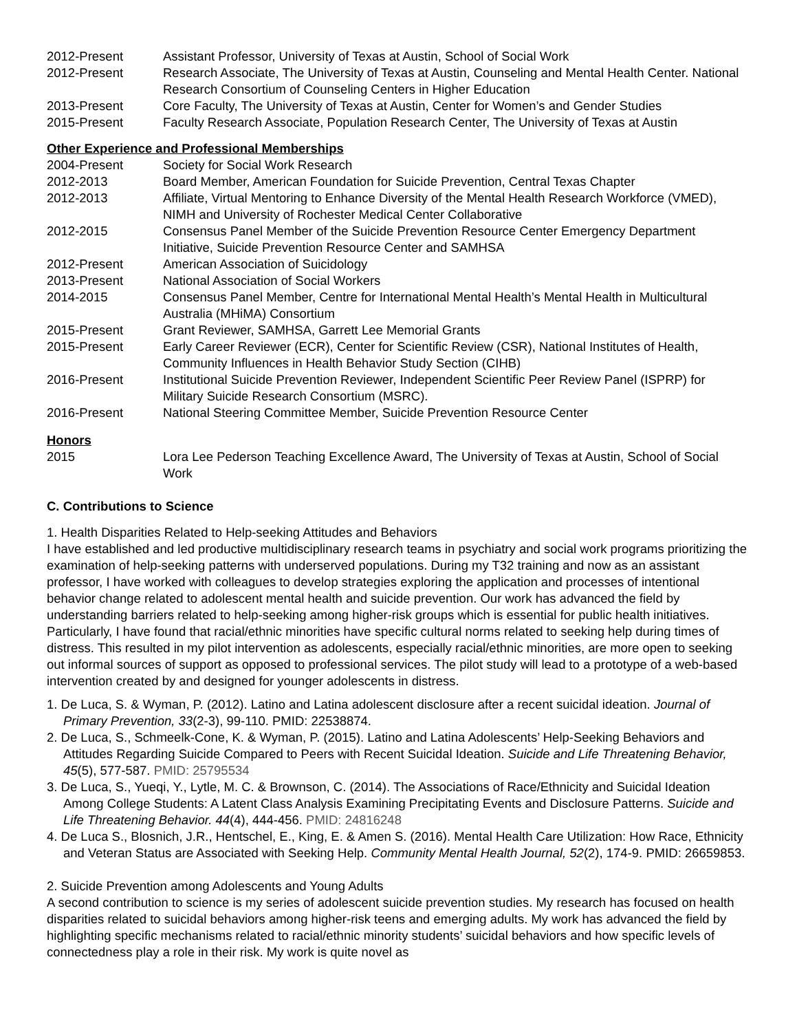2012-Present Assistant Professor, University of Texas at Austin, School of Social Work
2012-Present Research Associate, The University of Texas at Austin, Counseling and Mental Health Center. National Research Consortium of Counseling Centers in Higher Education
2013-Present Core Faculty, The University of Texas at Austin, Center for Women’s and Gender Studies
2015-Present Faculty Research Associate, Population Research Center, The University of Texas at Austin
Other Experience and Professional Memberships
2004-Present Society for Social Work Research
2012-2013 Board Member, American Foundation for Suicide Prevention, Central Texas Chapter
2012-2013 Affiliate, Virtual Mentoring to Enhance Diversity of the Mental Health Research Workforce (VMED), NIMH and University of Rochester Medical Center Collaborative
2012-2015 Consensus Panel Member of the Suicide Prevention Resource Center Emergency Department Initiative, Suicide Prevention Resource Center and SAMHSA
2012-Present American Association of Suicidology
2013-Present National Association of Social Workers
2014-2015 Consensus Panel Member, Centre for International Mental Health’s Mental Health in Multicultural Australia (MHiMA) Consortium
2015-Present Grant Reviewer, SAMHSA, Garrett Lee Memorial Grants
2015-Present Early Career Reviewer (ECR), Center for Scientific Review (CSR), National Institutes of Health, Community Influences in Health Behavior Study Section (CIHB)
2016-Present Institutional Suicide Prevention Reviewer, Independent Scientific Peer Review Panel (ISPRP) for Military Suicide Research Consortium (MSRC).
2016-Present National Steering Committee Member, Suicide Prevention Resource Center
Honors
2015 Lora Lee Pederson Teaching Excellence Award, The University of Texas at Austin, School of Social Work
C. Contributions to Science
1. Health Disparities Related to Help-seeking Attitudes and Behaviors
I have established and led productive multidisciplinary research teams in psychiatry and social work programs prioritizing the examination of help-seeking patterns with underserved populations. During my T32 training and now as an assistant professor, I have worked with colleagues to develop strategies exploring the application and processes of intentional behavior change related to adolescent mental health and suicide prevention. Our work has advanced the field by understanding barriers related to help-seeking among higher-risk groups which is essential for public health initiatives. Particularly, I have found that racial/ethnic minorities have specific cultural norms related to seeking help during times of distress. This resulted in my pilot intervention as adolescents, especially racial/ethnic minorities, are more open to seeking out informal sources of support as opposed to professional services. The pilot study will lead to a prototype of a web-based intervention created by and designed for younger adolescents in distress.
1. De Luca, S. & Wyman, P. (2012). Latino and Latina adolescent disclosure after a recent suicidal ideation. Journal of Primary Prevention, 33(2-3), 99-110. PMID: 22538874.
2. De Luca, S., Schmeelk-Cone, K. & Wyman, P. (2015). Latino and Latina Adolescents’ Help-Seeking Behaviors and Attitudes Regarding Suicide Compared to Peers with Recent Suicidal Ideation. Suicide and Life Threatening Behavior, 45(5), 577-587. PMID: 25795534
3. De Luca, S., Yueqi, Y., Lytle, M. C. & Brownson, C. (2014). The Associations of Race/Ethnicity and Suicidal Ideation Among College Students: A Latent Class Analysis Examining Precipitating Events and Disclosure Patterns. Suicide and Life Threatening Behavior. 44(4), 444-456. PMID: 24816248
4. De Luca S., Blosnich, J.R., Hentschel, E., King, E. & Amen S. (2016). Mental Health Care Utilization: How Race, Ethnicity and Veteran Status are Associated with Seeking Help. Community Mental Health Journal, 52(2), 174-9. PMID: 26659853.
2. Suicide Prevention among Adolescents and Young Adults
A second contribution to science is my series of adolescent suicide prevention studies. My research has focused on health disparities related to suicidal behaviors among higher-risk teens and emerging adults. My work has advanced the field by highlighting specific mechanisms related to racial/ethnic minority students’ suicidal behaviors and how specific levels of connectedness play a role in their risk. My work is quite novel as